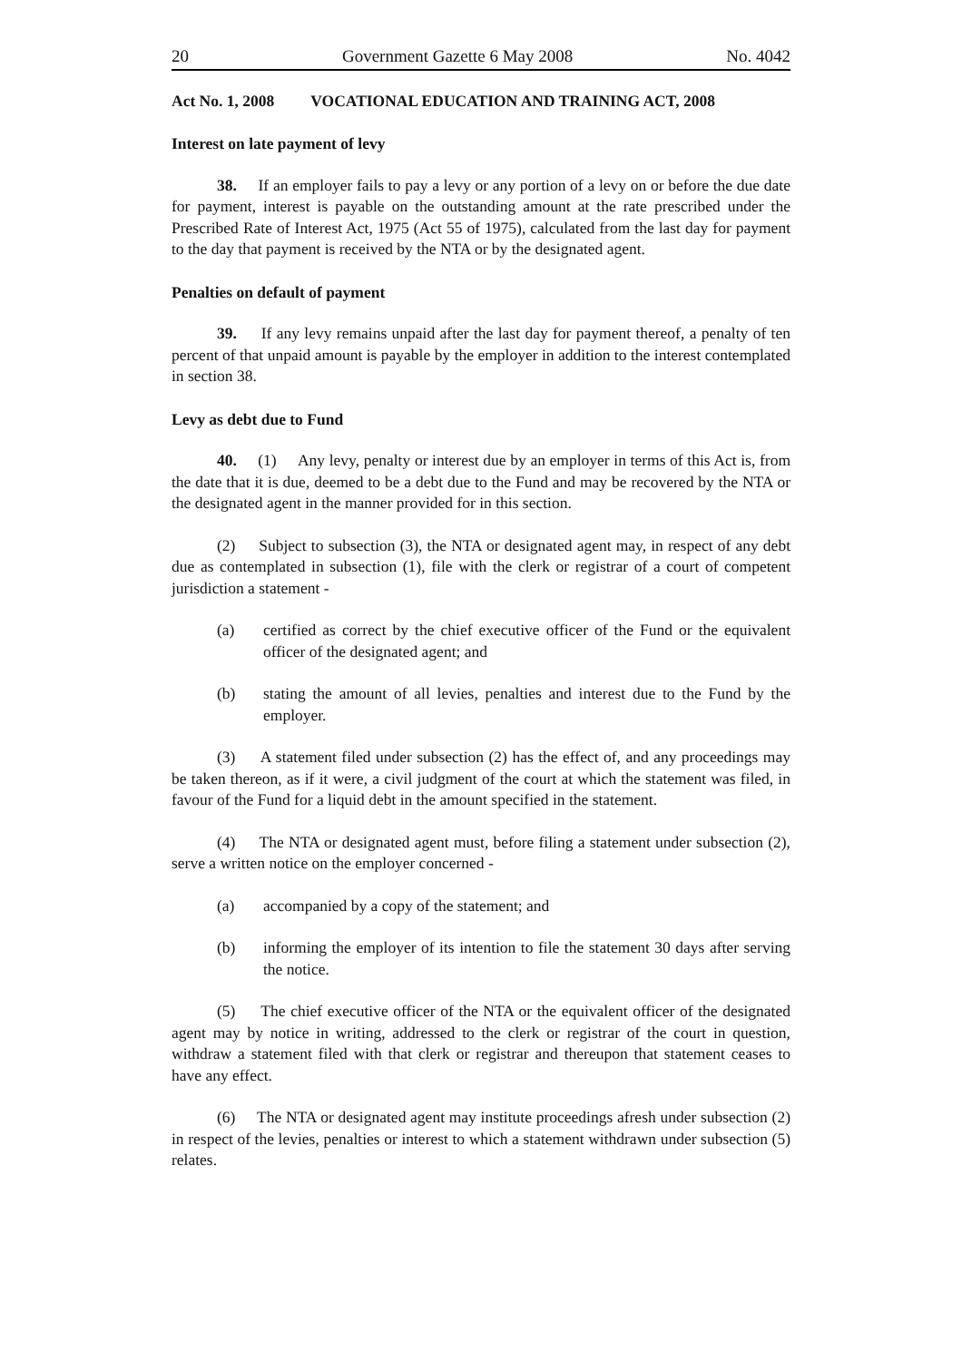20 Government Gazette 6 May 2008 No. 4042
Act No. 1, 2008 VOCATIONAL EDUCATION AND TRAINING ACT, 2008
Interest on late payment of levy
38. If an employer fails to pay a levy or any portion of a levy on or before the due date for payment, interest is payable on the outstanding amount at the rate prescribed under the Prescribed Rate of Interest Act, 1975 (Act 55 of 1975), calculated from the last day for payment to the day that payment is received by the NTA or by the designated agent.
Penalties on default of payment
39. If any levy remains unpaid after the last day for payment thereof, a penalty of ten percent of that unpaid amount is payable by the employer in addition to the interest contemplated in section 38.
Levy as debt due to Fund
40. (1) Any levy, penalty or interest due by an employer in terms of this Act is, from the date that it is due, deemed to be a debt due to the Fund and may be recovered by the NTA or the designated agent in the manner provided for in this section.
(2) Subject to subsection (3), the NTA or designated agent may, in respect of any debt due as contemplated in subsection (1), file with the clerk or registrar of a court of competent jurisdiction a statement -
(a) certified as correct by the chief executive officer of the Fund or the equivalent officer of the designated agent; and
(b) stating the amount of all levies, penalties and interest due to the Fund by the employer.
(3) A statement filed under subsection (2) has the effect of, and any proceedings may be taken thereon, as if it were, a civil judgment of the court at which the statement was filed, in favour of the Fund for a liquid debt in the amount specified in the statement.
(4) The NTA or designated agent must, before filing a statement under subsection (2), serve a written notice on the employer concerned -
(a) accompanied by a copy of the statement; and
(b) informing the employer of its intention to file the statement 30 days after serving the notice.
(5) The chief executive officer of the NTA or the equivalent officer of the designated agent may by notice in writing, addressed to the clerk or registrar of the court in question, withdraw a statement filed with that clerk or registrar and thereupon that statement ceases to have any effect.
(6) The NTA or designated agent may institute proceedings afresh under subsection (2) in respect of the levies, penalties or interest to which a statement withdrawn under subsection (5) relates.